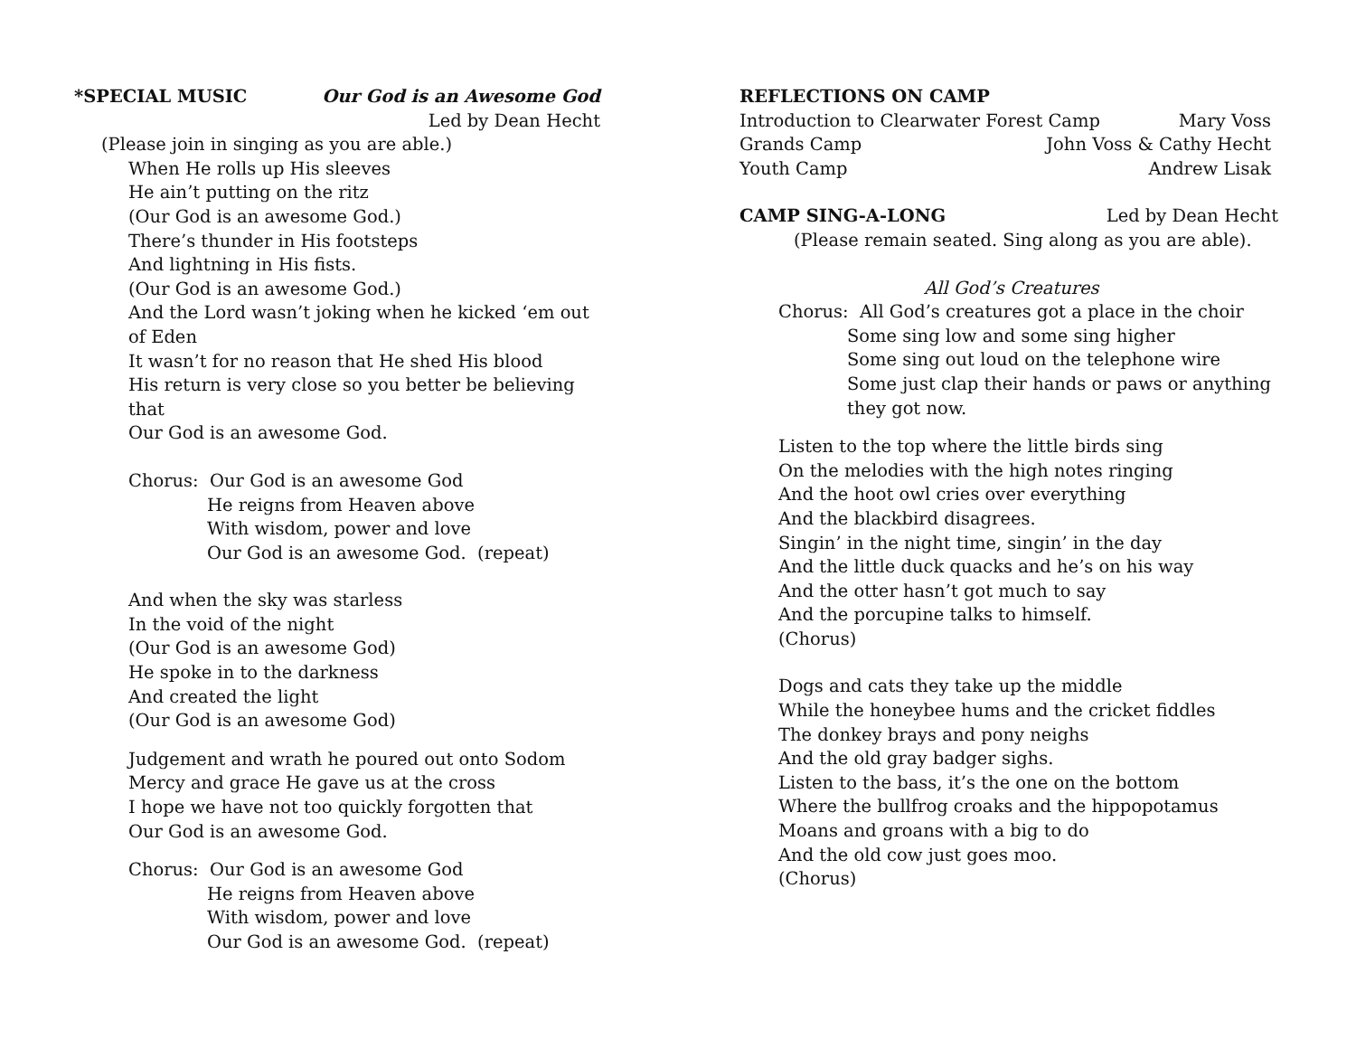*SPECIAL MUSIC Our God is an Awesome God
Led by Dean Hecht
(Please join in singing as you are able.)
When He rolls up His sleeves
He ain’t putting on the ritz
(Our God is an awesome God.)
There’s thunder in His footsteps
And lightning in His fists.
(Our God is an awesome God.)
And the Lord wasn’t joking when he kicked ‘em out of Eden
It wasn’t for no reason that He shed His blood
His return is very close so you better be believing that
Our God is an awesome God.
Chorus: Our God is an awesome God
He reigns from Heaven above
With wisdom, power and love
Our God is an awesome God. (repeat)
And when the sky was starless
In the void of the night
(Our God is an awesome God)
He spoke in to the darkness
And created the light
(Our God is an awesome God)
Judgement and wrath he poured out onto Sodom
Mercy and grace He gave us at the cross
I hope we have not too quickly forgotten that
Our God is an awesome God.
Chorus: Our God is an awesome God
He reigns from Heaven above
With wisdom, power and love
Our God is an awesome God. (repeat)
REFLECTIONS ON CAMP
Introduction to Clearwater Forest Camp Mary Voss
Grands Camp John Voss & Cathy Hecht
Youth Camp Andrew Lisak
CAMP SING-A-LONG Led by Dean Hecht
(Please remain seated. Sing along as you are able).
All God’s Creatures
Chorus: All God’s creatures got a place in the choir
Some sing low and some sing higher
Some sing out loud on the telephone wire
Some just clap their hands or paws or anything they got now.
Listen to the top where the little birds sing
On the melodies with the high notes ringing
And the hoot owl cries over everything
And the blackbird disagrees.
Singin’ in the night time, singin’ in the day
And the little duck quacks and he’s on his way
And the otter hasn’t got much to say
And the porcupine talks to himself.
(Chorus)
Dogs and cats they take up the middle
While the honeybee hums and the cricket fiddles
The donkey brays and pony neighs
And the old gray badger sighs.
Listen to the bass, it’s the one on the bottom
Where the bullfrog croaks and the hippopotamus
Moans and groans with a big to do
And the old cow just goes moo.
(Chorus)